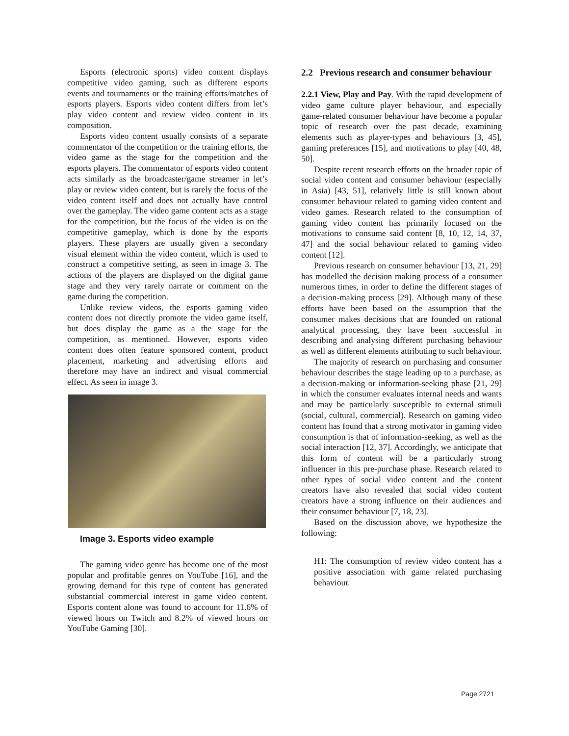Esports (electronic sports) video content displays competitive video gaming, such as different esports events and tournaments or the training efforts/matches of esports players. Esports video content differs from let’s play video content and review video content in its composition.
Esports video content usually consists of a separate commentator of the competition or the training efforts, the video game as the stage for the competition and the esports players. The commentator of esports video content acts similarly as the broadcaster/game streamer in let’s play or review video content, but is rarely the focus of the video content itself and does not actually have control over the gameplay. The video game content acts as a stage for the competition, but the focus of the video is on the competitive gameplay, which is done by the esports players. These players are usually given a secondary visual element within the video content, which is used to construct a competitive setting, as seen in image 3. The actions of the players are displayed on the digital game stage and they very rarely narrate or comment on the game during the competition.
Unlike review videos, the esports gaming video content does not directly promote the video game itself, but does display the game as a the stage for the competition, as mentioned. However, esports video content does often feature sponsored content, product placement, marketing and advertising efforts and therefore may have an indirect and visual commercial effect. As seen in image 3.
Image 3. Esports video example
The gaming video genre has become one of the most popular and profitable genres on YouTube [16], and the growing demand for this type of content has generated substantial commercial interest in game video content. Esports content alone was found to account for 11.6% of viewed hours on Twitch and 8.2% of viewed hours on YouTube Gaming [30].
2.2 Previous research and consumer behaviour
2.2.1 View, Play and Pay. With the rapid development of video game culture player behaviour, and especially game-related consumer behaviour have become a popular topic of research over the past decade, examining elements such as player-types and behaviours [3, 45], gaming preferences [15], and motivations to play [40, 48, 50].
Despite recent research efforts on the broader topic of social video content and consumer behaviour (especially in Asia) [43, 51], relatively little is still known about consumer behaviour related to gaming video content and video games. Research related to the consumption of gaming video content has primarily focused on the motivations to consume said content [8, 10, 12, 14, 37, 47] and the social behaviour related to gaming video content [12].
Previous research on consumer behaviour [13, 21, 29] has modelled the decision making process of a consumer numerous times, in order to define the different stages of a decision-making process [29]. Although many of these efforts have been based on the assumption that the consumer makes decisions that are founded on rational analytical processing, they have been successful in describing and analysing different purchasing behaviour as well as different elements attributing to such behaviour.
The majority of research on purchasing and consumer behaviour describes the stage leading up to a purchase, as a decision-making or information-seeking phase [21, 29] in which the consumer evaluates internal needs and wants and may be particularly susceptible to external stimuli (social, cultural, commercial). Research on gaming video content has found that a strong motivator in gaming video consumption is that of information-seeking, as well as the social interaction [12, 37]. Accordingly, we anticipate that this form of content will be a particularly strong influencer in this pre-purchase phase. Research related to other types of social video content and the content creators have also revealed that social video content creators have a strong influence on their audiences and their consumer behaviour [7, 18, 23].
Based on the discussion above, we hypothesize the following:
H1: The consumption of review video content has a positive association with game related purchasing behaviour.
Page 2721